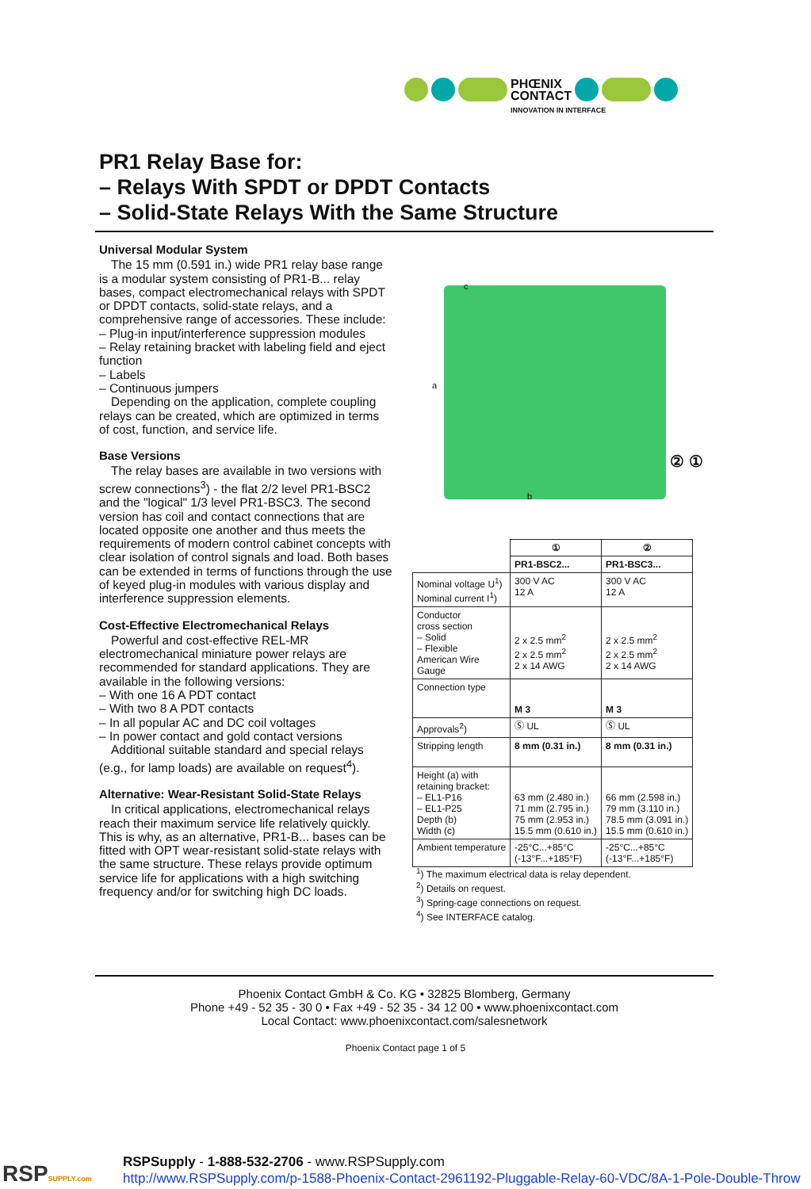PHŒNIX
CONTACT
INNOVATION IN INTERFACE
PR1 Relay Base for:
– Relays With SPDT or DPDT Contacts
– Solid-State Relays With the Same Structure
Universal Modular System
The 15 mm (0.591 in.) wide PR1 relay base range is a modular system consisting of PR1-B... relay bases, compact electromechanical relays with SPDT or DPDT contacts, solid-state relays, and a comprehensive range of accessories. These include:
– Plug-in input/interference suppression modules
– Relay retaining bracket with labeling field and eject function
– Labels
– Continuous jumpers
Depending on the application, complete coupling relays can be created, which are optimized in terms of cost, function, and service life.
Base Versions
The relay bases are available in two versions with screw connections<sup>3</sup>) - the flat 2/2 level PR1-BSC2 and the "logical" 1/3 level PR1-BSC3. The second version has coil and contact connections that are located opposite one another and thus meets the requirements of modern control cabinet concepts with clear isolation of control signals and load. Both bases can be extended in terms of functions through the use of keyed plug-in modules with various display and interference suppression elements.
Cost-Effective Electromechanical Relays
Powerful and cost-effective REL-MR electromechanical miniature power relays are recommended for standard applications. They are available in the following versions:
– With one 16 A PDT contact
– With two 8 A PDT contacts
– In all popular AC and DC coil voltages
– In power contact and gold contact versions
Additional suitable standard and special relays (e.g., for lamp loads) are available on request<sup>4</sup>).
Alternative: Wear-Resistant Solid-State Relays
In critical applications, electromechanical relays reach their maximum service life relatively quickly. This is why, as an alternative, PR1-B... bases can be fitted with OPT wear-resistant solid-state relays with the same structure. These relays provide optimum service life for applications with a high switching frequency and/or for switching high DC loads.
c
a
b
② ①
| | ① | ② |
| | PR1-BSC2... | PR1-BSC3... |
| Nominal voltage U<sup>1</sup>) Nominal current I<sup>1</sup>) | 300 V AC 12 A | 300 V AC 12 A |
| Conductor cross section – Solid – Flexible American Wire Gauge | 2 x 2.5 mm<sup>2</sup> 2 x 2.5 mm<sup>2</sup> 2 x 14 AWG | 2 x 2.5 mm<sup>2</sup> 2 x 2.5 mm<sup>2</sup> 2 x 14 AWG |
| Connection type | M 3 | M 3 |
| Approvals<sup>2</sup>) | Ⓢ UL | Ⓢ UL |
| Stripping length | 8 mm (0.31 in.) | 8 mm (0.31 in.) |
| Height (a) with retaining bracket: – EL1-P16 – EL1-P25 Depth (b) Width (c) | 63 mm (2.480 in.) 71 mm (2.795 in.) 75 mm (2.953 in.) 15.5 mm (0.610 in.) | 66 mm (2.598 in.) 79 mm (3.110 in.) 78.5 mm (3.091 in.) 15.5 mm (0.610 in.) |
| Ambient temperature | -25°C...+85°C (-13°F...+185°F) | -25°C...+85°C (-13°F...+185°F) |
<sup>1</sup>) The maximum electrical data is relay dependent.
<sup>2</sup>) Details on request.
<sup>3</sup>) Spring-cage connections on request.
<sup>4</sup>) See INTERFACE catalog.
Phoenix Contact GmbH & Co. KG • 32825 Blomberg, Germany
Phone +49 - 52 35 - 30 0 • Fax +49 - 52 35 - 34 12 00 • www.phoenixcontact.com
Local Contact: www.phoenixcontact.com/salesnetwork
Phoenix Contact page 1 of 5
RSPSUPPLY.com
RSPSupply - 1-888-532-2706 - www.RSPSupply.com
http://www.RSPSupply.com/p-1588-Phoenix-Contact-2961192-Pluggable-Relay-60-VDC/8A-1-Pole-Double-Throw